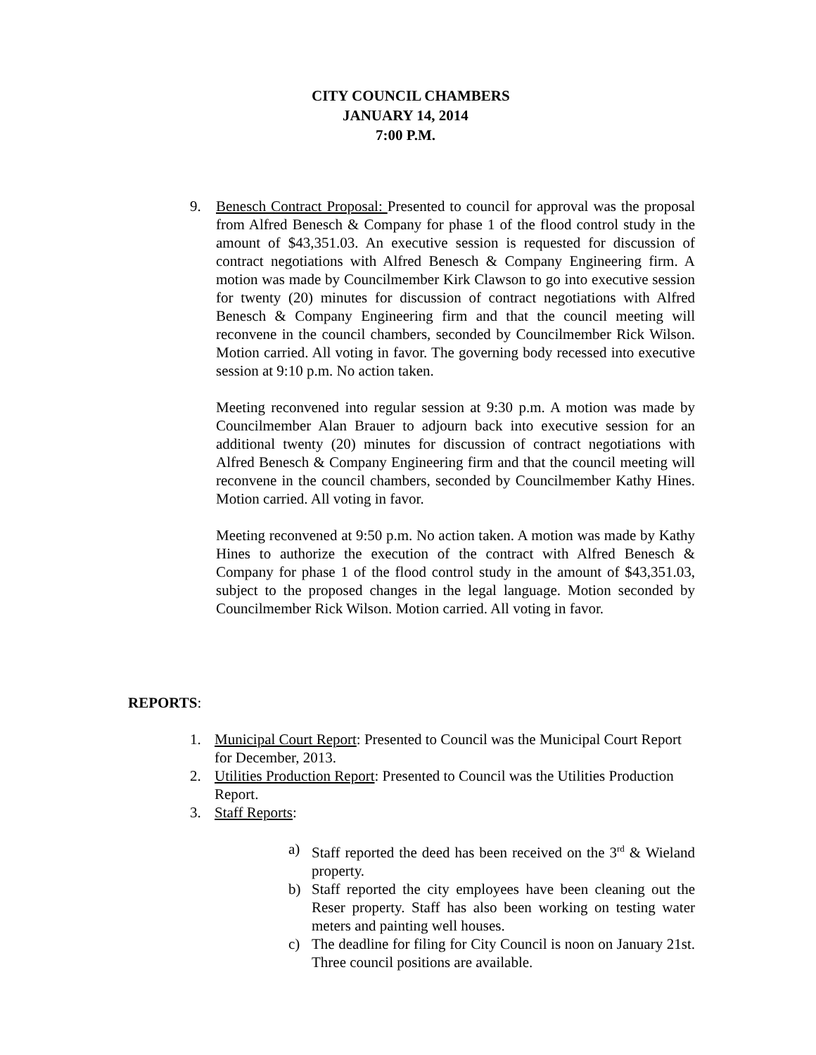CITY COUNCIL CHAMBERS
JANUARY 14, 2014
7:00 P.M.
9. Benesch Contract Proposal: Presented to council for approval was the proposal from Alfred Benesch & Company for phase 1 of the flood control study in the amount of $43,351.03. An executive session is requested for discussion of contract negotiations with Alfred Benesch & Company Engineering firm. A motion was made by Councilmember Kirk Clawson to go into executive session for twenty (20) minutes for discussion of contract negotiations with Alfred Benesch & Company Engineering firm and that the council meeting will reconvene in the council chambers, seconded by Councilmember Rick Wilson. Motion carried. All voting in favor. The governing body recessed into executive session at 9:10 p.m. No action taken.
Meeting reconvened into regular session at 9:30 p.m. A motion was made by Councilmember Alan Brauer to adjourn back into executive session for an additional twenty (20) minutes for discussion of contract negotiations with Alfred Benesch & Company Engineering firm and that the council meeting will reconvene in the council chambers, seconded by Councilmember Kathy Hines. Motion carried. All voting in favor.
Meeting reconvened at 9:50 p.m. No action taken. A motion was made by Kathy Hines to authorize the execution of the contract with Alfred Benesch & Company for phase 1 of the flood control study in the amount of $43,351.03, subject to the proposed changes in the legal language. Motion seconded by Councilmember Rick Wilson. Motion carried. All voting in favor.
REPORTS:
1. Municipal Court Report: Presented to Council was the Municipal Court Report for December, 2013.
2. Utilities Production Report: Presented to Council was the Utilities Production Report.
3. Staff Reports:
a) Staff reported the deed has been received on the 3<sup>rd</sup> & Wieland property.
b) Staff reported the city employees have been cleaning out the Reser property. Staff has also been working on testing water meters and painting well houses.
c) The deadline for filing for City Council is noon on January 21st. Three council positions are available.